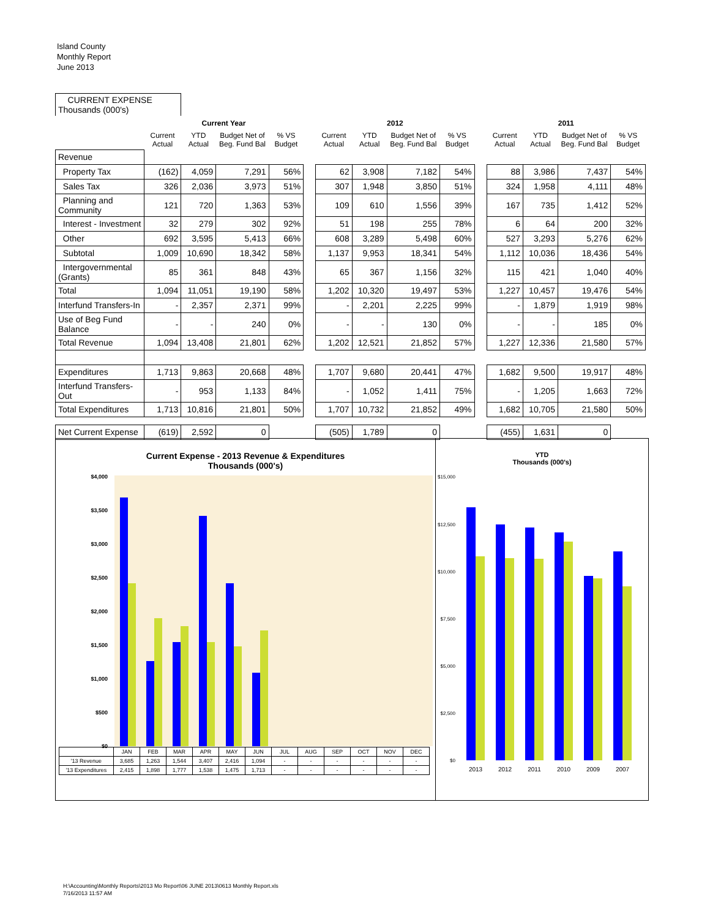Island County
Monthly Report
June 2013
| CURRENT EXPENSE Thousands (000's) | | | | | | | | | | | | | | |
| | Current Year | | | | | 2012 | | | | | 2011 | | | |
| | Current Actual | YTD Actual | Budget Net of Beg. Fund Bal | % VS Budget | | Current Actual | YTD Actual | Budget Net of Beg. Fund Bal | % VS Budget | | Current Actual | YTD Actual | Budget Net of Beg. Fund Bal | % VS Budget |
| Revenue | | | | | | | | | | | | | | |
| Property Tax | (162) | 4,059 | 7,291 | 56% | | 62 | 3,908 | 7,182 | 54% | | 88 | 3,986 | 7,437 | 54% |
| Sales Tax | 326 | 2,036 | 3,973 | 51% | | 307 | 1,948 | 3,850 | 51% | | 324 | 1,958 | 4,111 | 48% |
| Planning and Community | 121 | 720 | 1,363 | 53% | | 109 | 610 | 1,556 | 39% | | 167 | 735 | 1,412 | 52% |
| Interest - Investment | 32 | 279 | 302 | 92% | | 51 | 198 | 255 | 78% | | 6 | 64 | 200 | 32% |
| Other | 692 | 3,595 | 5,413 | 66% | | 608 | 3,289 | 5,498 | 60% | | 527 | 3,293 | 5,276 | 62% |
| Subtotal | 1,009 | 10,690 | 18,342 | 58% | | 1,137 | 9,953 | 18,341 | 54% | | 1,112 | 10,036 | 18,436 | 54% |
| Intergovernmental (Grants) | 85 | 361 | 848 | 43% | | 65 | 367 | 1,156 | 32% | | 115 | 421 | 1,040 | 40% |
| Total | 1,094 | 11,051 | 19,190 | 58% | | 1,202 | 10,320 | 19,497 | 53% | | 1,227 | 10,457 | 19,476 | 54% |
| Interfund Transfers-In | - | 2,357 | 2,371 | 99% | | - | 2,201 | 2,225 | 99% | | - | 1,879 | 1,919 | 98% |
| Use of Beg Fund Balance | - | - | 240 | 0% | | - | - | 130 | 0% | | - | - | 185 | 0% |
| Total Revenue | 1,094 | 13,408 | 21,801 | 62% | | 1,202 | 12,521 | 21,852 | 57% | | 1,227 | 12,336 | 21,580 | 57% |
| Expenditures | 1,713 | 9,863 | 20,668 | 48% | | 1,707 | 9,680 | 20,441 | 47% | | 1,682 | 9,500 | 19,917 | 48% |
| Interfund Transfers-Out | - | 953 | 1,133 | 84% | | - | 1,052 | 1,411 | 75% | | - | 1,205 | 1,663 | 72% |
| Total Expenditures | 1,713 | 10,816 | 21,801 | 50% | | 1,707 | 10,732 | 21,852 | 49% | | 1,682 | 10,705 | 21,580 | 50% |
| Net Current Expense | (619) | 2,592 | 0 | | | (505) | 1,789 | 0 | | | (455) | 1,631 | 0 | |
Current Expense - 2013 Revenue & Expenditures
Thousands (000's)
$4,000
$3,500
$3,000
$2,500
$2,000
$1,500
$1,000
$500
$0
| | JAN | FEB | MAR | APR | MAY | JUN | JUL | AUG | SEP | OCT | NOV | DEC |
| '13 Revenue | 3,685 | 1,263 | 1,544 | 3,407 | 2,416 | 1,094 | - | - | - | - | - | - |
| '13 Expenditures | 2,415 | 1,898 | 1,777 | 1,538 | 1,475 | 1,713 | - | - | - | - | - | - |
YTD
Thousands (000's)
$15,000
$12,500
$10,000
$7,500
$5,000
$2,500
$0
2013
2012
2011
2010
2009
2007
H:\Accounting\Monthly Reports\2013 Mo Report\06 JUNE 2013\0613 Monthly Report.xls
7/16/2013 11:57 AM